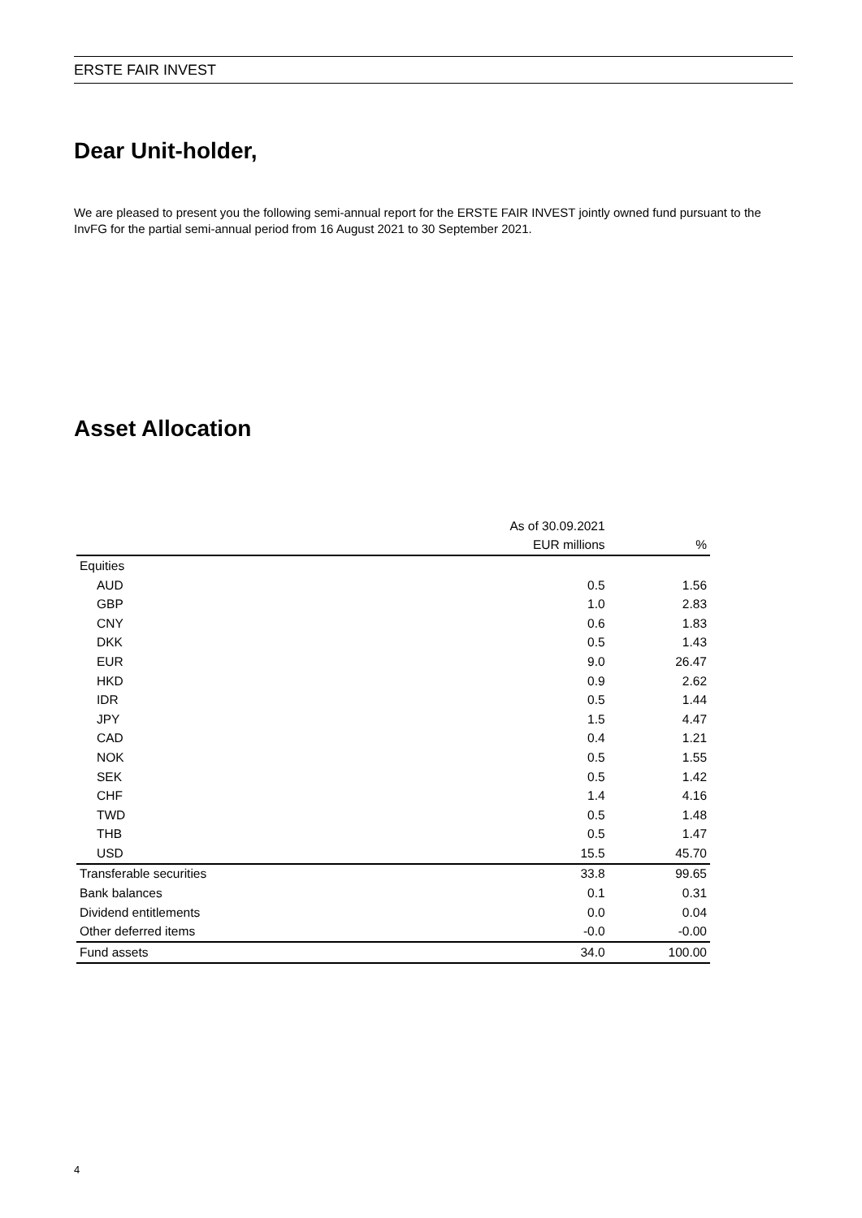ERSTE FAIR INVEST
Dear Unit-holder,
We are pleased to present you the following semi-annual report for the ERSTE FAIR INVEST jointly owned fund pursuant to the InvFG for the partial semi-annual period from 16 August 2021 to 30 September 2021.
Asset Allocation
| | As of 30.09.2021 | |
| --- | --- | --- |
| | EUR millions | % |
| Equities | | |
| AUD | 0.5 | 1.56 |
| GBP | 1.0 | 2.83 |
| CNY | 0.6 | 1.83 |
| DKK | 0.5 | 1.43 |
| EUR | 9.0 | 26.47 |
| HKD | 0.9 | 2.62 |
| IDR | 0.5 | 1.44 |
| JPY | 1.5 | 4.47 |
| CAD | 0.4 | 1.21 |
| NOK | 0.5 | 1.55 |
| SEK | 0.5 | 1.42 |
| CHF | 1.4 | 4.16 |
| TWD | 0.5 | 1.48 |
| THB | 0.5 | 1.47 |
| USD | 15.5 | 45.70 |
| Transferable securities | 33.8 | 99.65 |
| Bank balances | 0.1 | 0.31 |
| Dividend entitlements | 0.0 | 0.04 |
| Other deferred items | -0.0 | -0.00 |
| Fund assets | 34.0 | 100.00 |
4